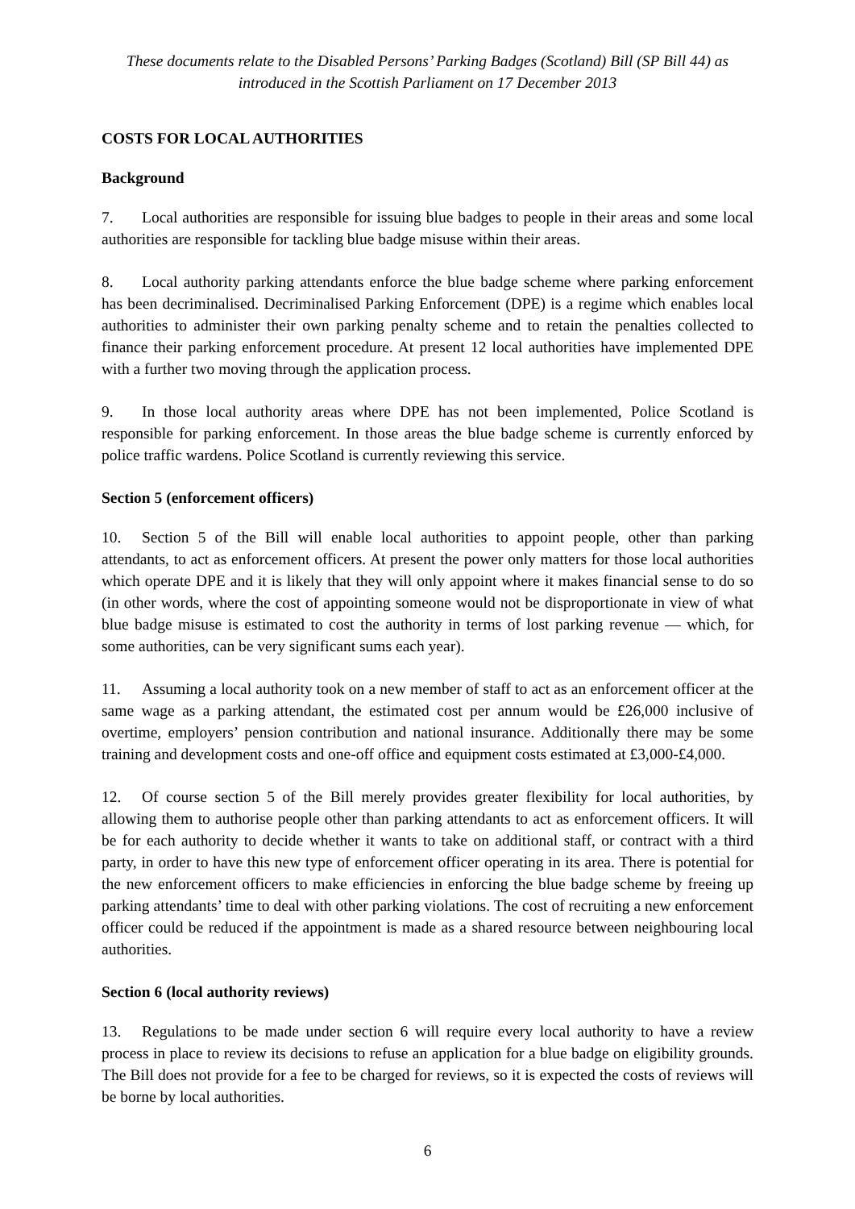These documents relate to the Disabled Persons’ Parking Badges (Scotland) Bill (SP Bill 44) as introduced in the Scottish Parliament on 17 December 2013
COSTS FOR LOCAL AUTHORITIES
Background
7. Local authorities are responsible for issuing blue badges to people in their areas and some local authorities are responsible for tackling blue badge misuse within their areas.
8. Local authority parking attendants enforce the blue badge scheme where parking enforcement has been decriminalised. Decriminalised Parking Enforcement (DPE) is a regime which enables local authorities to administer their own parking penalty scheme and to retain the penalties collected to finance their parking enforcement procedure. At present 12 local authorities have implemented DPE with a further two moving through the application process.
9. In those local authority areas where DPE has not been implemented, Police Scotland is responsible for parking enforcement. In those areas the blue badge scheme is currently enforced by police traffic wardens. Police Scotland is currently reviewing this service.
Section 5 (enforcement officers)
10. Section 5 of the Bill will enable local authorities to appoint people, other than parking attendants, to act as enforcement officers. At present the power only matters for those local authorities which operate DPE and it is likely that they will only appoint where it makes financial sense to do so (in other words, where the cost of appointing someone would not be disproportionate in view of what blue badge misuse is estimated to cost the authority in terms of lost parking revenue — which, for some authorities, can be very significant sums each year).
11. Assuming a local authority took on a new member of staff to act as an enforcement officer at the same wage as a parking attendant, the estimated cost per annum would be £26,000 inclusive of overtime, employers’ pension contribution and national insurance. Additionally there may be some training and development costs and one-off office and equipment costs estimated at £3,000-£4,000.
12. Of course section 5 of the Bill merely provides greater flexibility for local authorities, by allowing them to authorise people other than parking attendants to act as enforcement officers. It will be for each authority to decide whether it wants to take on additional staff, or contract with a third party, in order to have this new type of enforcement officer operating in its area. There is potential for the new enforcement officers to make efficiencies in enforcing the blue badge scheme by freeing up parking attendants’ time to deal with other parking violations. The cost of recruiting a new enforcement officer could be reduced if the appointment is made as a shared resource between neighbouring local authorities.
Section 6 (local authority reviews)
13. Regulations to be made under section 6 will require every local authority to have a review process in place to review its decisions to refuse an application for a blue badge on eligibility grounds. The Bill does not provide for a fee to be charged for reviews, so it is expected the costs of reviews will be borne by local authorities.
6